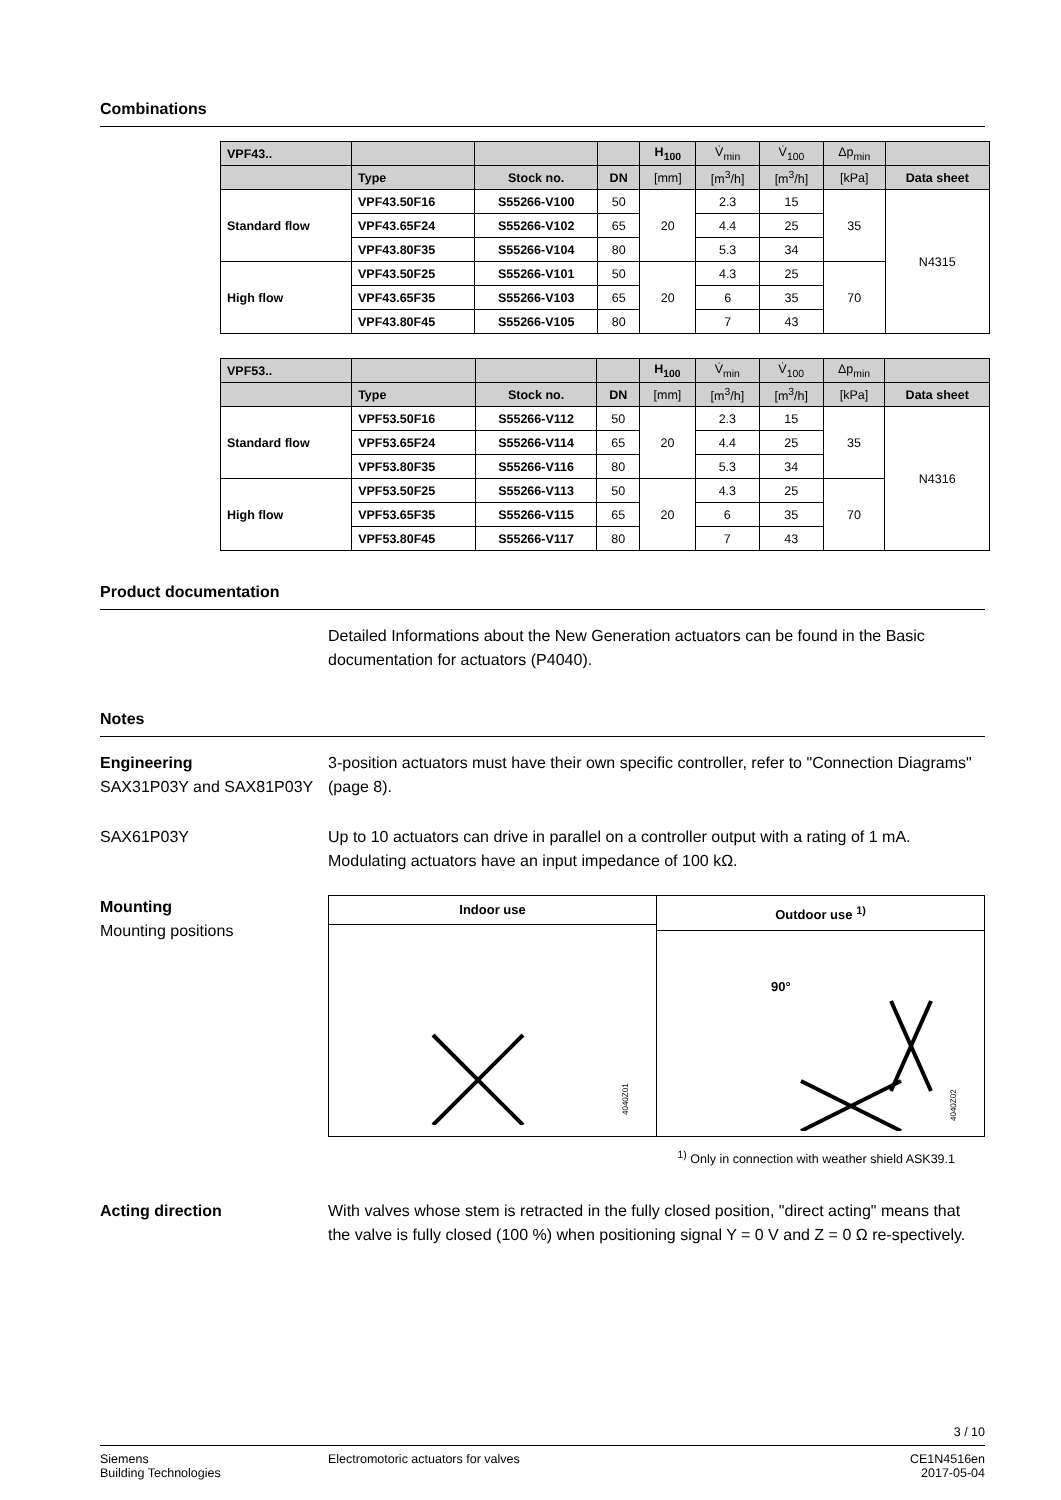Combinations
| VPF43.. | | | | H<sub>100</sub> | V̇<sub>min</sub> | V̇<sub>100</sub> | Δp<sub>min</sub> | |
| --- | --- | --- | --- | --- | --- | --- | --- | --- |
| | Type | Stock no. | DN | [mm] | [m<sup>3</sup>/h] | [m<sup>3</sup>/h] | [kPa] | Data sheet |
| Standard flow | VPF43.50F16 | S55266-V100 | 50 | 20 | 2.3 | 15 | 35 | N4315 |
| | VPF43.65F24 | S55266-V102 | 65 | | 4.4 | 25 | | |
| | VPF43.80F35 | S55266-V104 | 80 | | 5.3 | 34 | | |
| High flow | VPF43.50F25 | S55266-V101 | 50 | 20 | 4.3 | 25 | 70 | |
| | VPF43.65F35 | S55266-V103 | 65 | | 6 | 35 | | |
| | VPF43.80F45 | S55266-V105 | 80 | | 7 | 43 | | |
| VPF53.. | | | | H<sub>100</sub> | V̇<sub>min</sub> | V̇<sub>100</sub> | Δp<sub>min</sub> | |
| --- | --- | --- | --- | --- | --- | --- | --- | --- |
| | Type | Stock no. | DN | [mm] | [m<sup>3</sup>/h] | [m<sup>3</sup>/h] | [kPa] | Data sheet |
| Standard flow | VPF53.50F16 | S55266-V112 | 50 | 20 | 2.3 | 15 | 35 | N4316 |
| | VPF53.65F24 | S55266-V114 | 65 | | 4.4 | 25 | | |
| | VPF53.80F35 | S55266-V116 | 80 | | 5.3 | 34 | | |
| High flow | VPF53.50F25 | S55266-V113 | 50 | 20 | 4.3 | 25 | 70 | |
| | VPF53.65F35 | S55266-V115 | 65 | | 6 | 35 | | |
| | VPF53.80F45 | S55266-V117 | 80 | | 7 | 43 | | |
Product documentation
Detailed Informations about the New Generation actuators can be found in the Basic documentation for actuators (P4040).
Notes
Engineering
SAX31P03Y and SAX81P03Y
3-position actuators must have their own specific controller, refer to "Connection Diagrams" (page 8).
SAX61P03Y Up to 10 actuators can drive in parallel on a controller output with a rating of 1 mA. Modulating actuators have an input impedance of 100 kΩ.
Mounting
Mounting positions
Indoor use
4040Z01
Outdoor use <sup>1)</sup>
90°
4040Z02
<sup>1)</sup> Only in connection with weather shield ASK39.1
Acting direction With valves whose stem is retracted in the fully closed position, "direct acting" means that the valve is fully closed (100 %) when positioning signal Y = 0 V and Z = 0 Ω re-spectively.
3 / 10
Siemens
Building Technologies
Electromotoric actuators for valves
CE1N4516en
2017-05-04